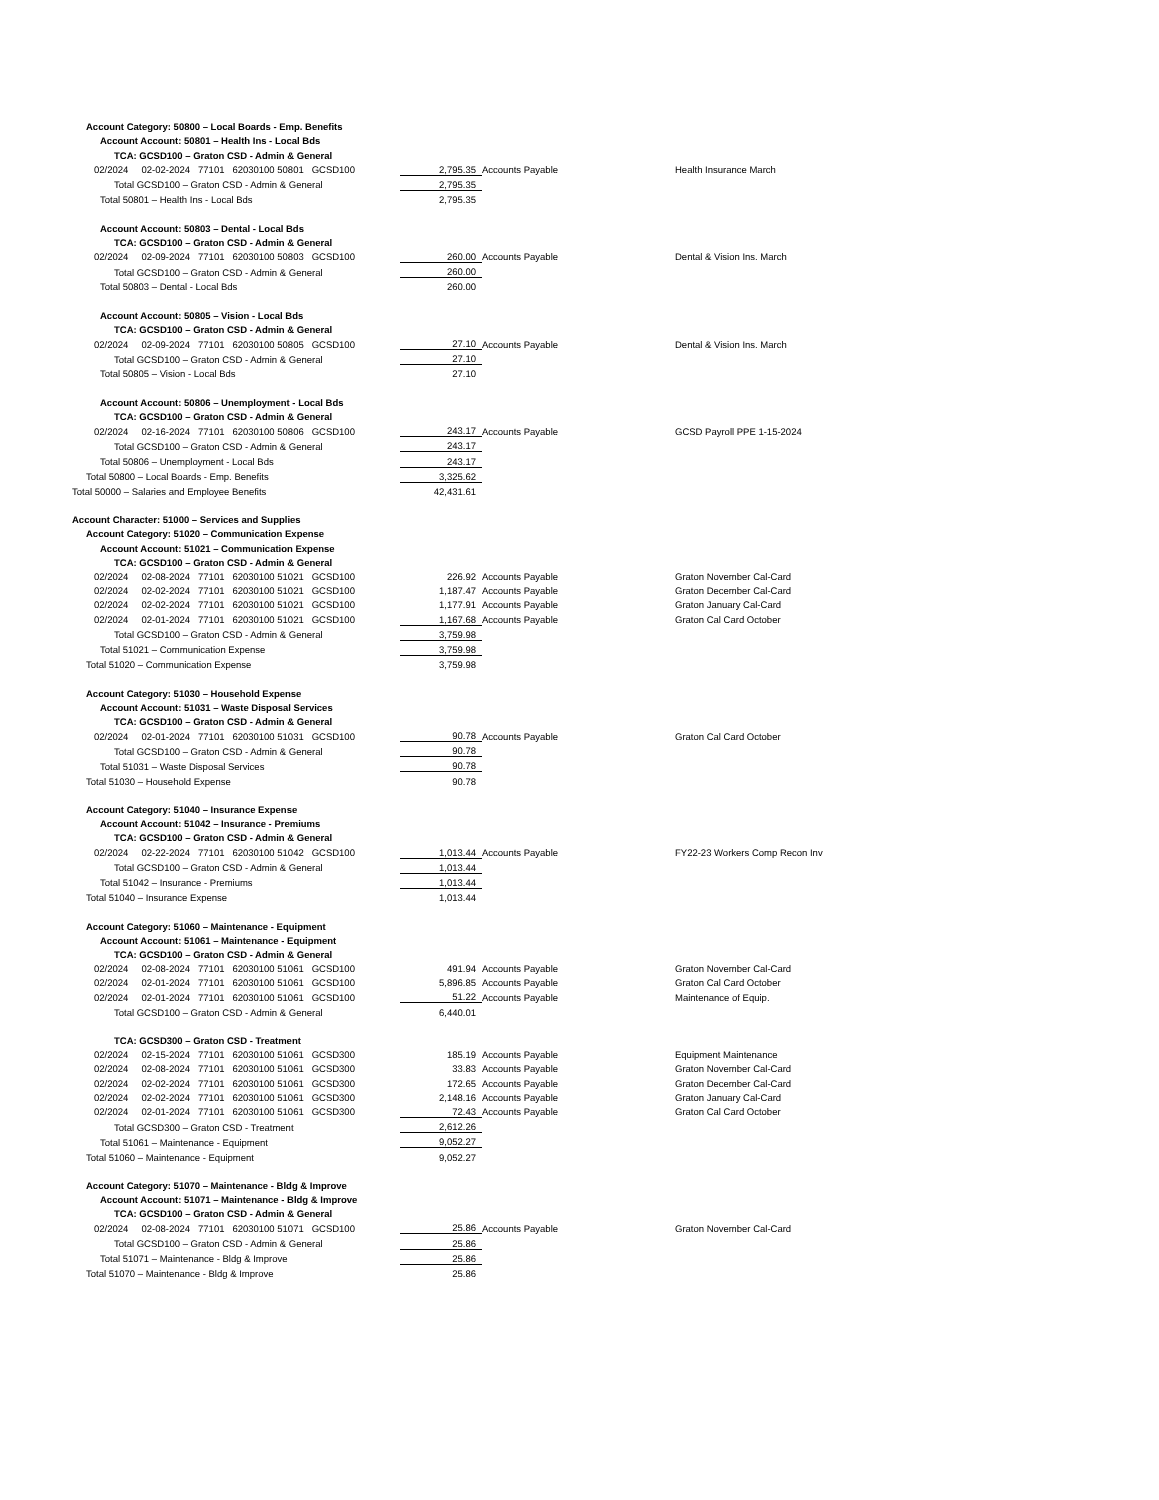| Account Category: 50800 – Local Boards - Emp. Benefits | | | |
| Account Account: 50801 – Health Ins - Local Bds | | | |
| TCA: GCSD100 – Graton CSD - Admin & General | | | |
| 02/2024 02-02-2024 77101 62030100 50801 GCSD100 | 2,795.35 | Accounts Payable | Health Insurance March |
| Total GCSD100 – Graton CSD - Admin & General | 2,795.35 | | |
| Total 50801 – Health Ins - Local Bds | 2,795.35 | | |
| Account Account: 50803 – Dental - Local Bds | | | |
| TCA: GCSD100 – Graton CSD - Admin & General | | | |
| 02/2024 02-09-2024 77101 62030100 50803 GCSD100 | 260.00 | Accounts Payable | Dental & Vision Ins. March |
| Total GCSD100 – Graton CSD - Admin & General | 260.00 | | |
| Total 50803 – Dental - Local Bds | 260.00 | | |
| Account Account: 50805 – Vision - Local Bds | | | |
| TCA: GCSD100 – Graton CSD - Admin & General | | | |
| 02/2024 02-09-2024 77101 62030100 50805 GCSD100 | 27.10 | Accounts Payable | Dental & Vision Ins. March |
| Total GCSD100 – Graton CSD - Admin & General | 27.10 | | |
| Total 50805 – Vision - Local Bds | 27.10 | | |
| Account Account: 50806 – Unemployment - Local Bds | | | |
| TCA: GCSD100 – Graton CSD - Admin & General | | | |
| 02/2024 02-16-2024 77101 62030100 50806 GCSD100 | 243.17 | Accounts Payable | GCSD Payroll PPE 1-15-2024 |
| Total GCSD100 – Graton CSD - Admin & General | 243.17 | | |
| Total 50806 – Unemployment - Local Bds | 243.17 | | |
| Total 50800 – Local Boards - Emp. Benefits | 3,325.62 | | |
| Total 50000 – Salaries and Employee Benefits | 42,431.61 | | |
| Account Character: 51000 – Services and Supplies | | | |
| Account Category: 51020 – Communication Expense | | | |
| Account Account: 51021 – Communication Expense | | | |
| TCA: GCSD100 – Graton CSD - Admin & General | | | |
| 02/2024 02-08-2024 77101 62030100 51021 GCSD100 | 226.92 | Accounts Payable | Graton November Cal-Card |
| 02/2024 02-02-2024 77101 62030100 51021 GCSD100 | 1,187.47 | Accounts Payable | Graton December Cal-Card |
| 02/2024 02-02-2024 77101 62030100 51021 GCSD100 | 1,177.91 | Accounts Payable | Graton January Cal-Card |
| 02/2024 02-01-2024 77101 62030100 51021 GCSD100 | 1,167.68 | Accounts Payable | Graton Cal Card October |
| Total GCSD100 – Graton CSD - Admin & General | 3,759.98 | | |
| Total 51021 – Communication Expense | 3,759.98 | | |
| Total 51020 – Communication Expense | 3,759.98 | | |
| Account Category: 51030 – Household Expense | | | |
| Account Account: 51031 – Waste Disposal Services | | | |
| TCA: GCSD100 – Graton CSD - Admin & General | | | |
| 02/2024 02-01-2024 77101 62030100 51031 GCSD100 | 90.78 | Accounts Payable | Graton Cal Card October |
| Total GCSD100 – Graton CSD - Admin & General | 90.78 | | |
| Total 51031 – Waste Disposal Services | 90.78 | | |
| Total 51030 – Household Expense | 90.78 | | |
| Account Category: 51040 – Insurance Expense | | | |
| Account Account: 51042 – Insurance - Premiums | | | |
| TCA: GCSD100 – Graton CSD - Admin & General | | | |
| 02/2024 02-22-2024 77101 62030100 51042 GCSD100 | 1,013.44 | Accounts Payable | FY22-23 Workers Comp Recon Inv |
| Total GCSD100 – Graton CSD - Admin & General | 1,013.44 | | |
| Total 51042 – Insurance - Premiums | 1,013.44 | | |
| Total 51040 – Insurance Expense | 1,013.44 | | |
| Account Category: 51060 – Maintenance - Equipment | | | |
| Account Account: 51061 – Maintenance - Equipment | | | |
| TCA: GCSD100 – Graton CSD - Admin & General | | | |
| 02/2024 02-08-2024 77101 62030100 51061 GCSD100 | 491.94 | Accounts Payable | Graton November Cal-Card |
| 02/2024 02-01-2024 77101 62030100 51061 GCSD100 | 5,896.85 | Accounts Payable | Graton Cal Card October |
| 02/2024 02-01-2024 77101 62030100 51061 GCSD100 | 51.22 | Accounts Payable | Maintenance of Equip. |
| Total GCSD100 – Graton CSD - Admin & General | 6,440.01 | | |
| TCA: GCSD300 – Graton CSD - Treatment | | | |
| 02/2024 02-15-2024 77101 62030100 51061 GCSD300 | 185.19 | Accounts Payable | Equipment Maintenance |
| 02/2024 02-08-2024 77101 62030100 51061 GCSD300 | 33.83 | Accounts Payable | Graton November Cal-Card |
| 02/2024 02-02-2024 77101 62030100 51061 GCSD300 | 172.65 | Accounts Payable | Graton December Cal-Card |
| 02/2024 02-02-2024 77101 62030100 51061 GCSD300 | 2,148.16 | Accounts Payable | Graton January Cal-Card |
| 02/2024 02-01-2024 77101 62030100 51061 GCSD300 | 72.43 | Accounts Payable | Graton Cal Card October |
| Total GCSD300 – Graton CSD - Treatment | 2,612.26 | | |
| Total 51061 – Maintenance - Equipment | 9,052.27 | | |
| Total 51060 – Maintenance - Equipment | 9,052.27 | | |
| Account Category: 51070 – Maintenance - Bldg & Improve | | | |
| Account Account: 51071 – Maintenance - Bldg & Improve | | | |
| TCA: GCSD100 – Graton CSD - Admin & General | | | |
| 02/2024 02-08-2024 77101 62030100 51071 GCSD100 | 25.86 | Accounts Payable | Graton November Cal-Card |
| Total GCSD100 – Graton CSD - Admin & General | 25.86 | | |
| Total 51071 – Maintenance - Bldg & Improve | 25.86 | | |
| Total 51070 – Maintenance - Bldg & Improve | 25.86 | | |